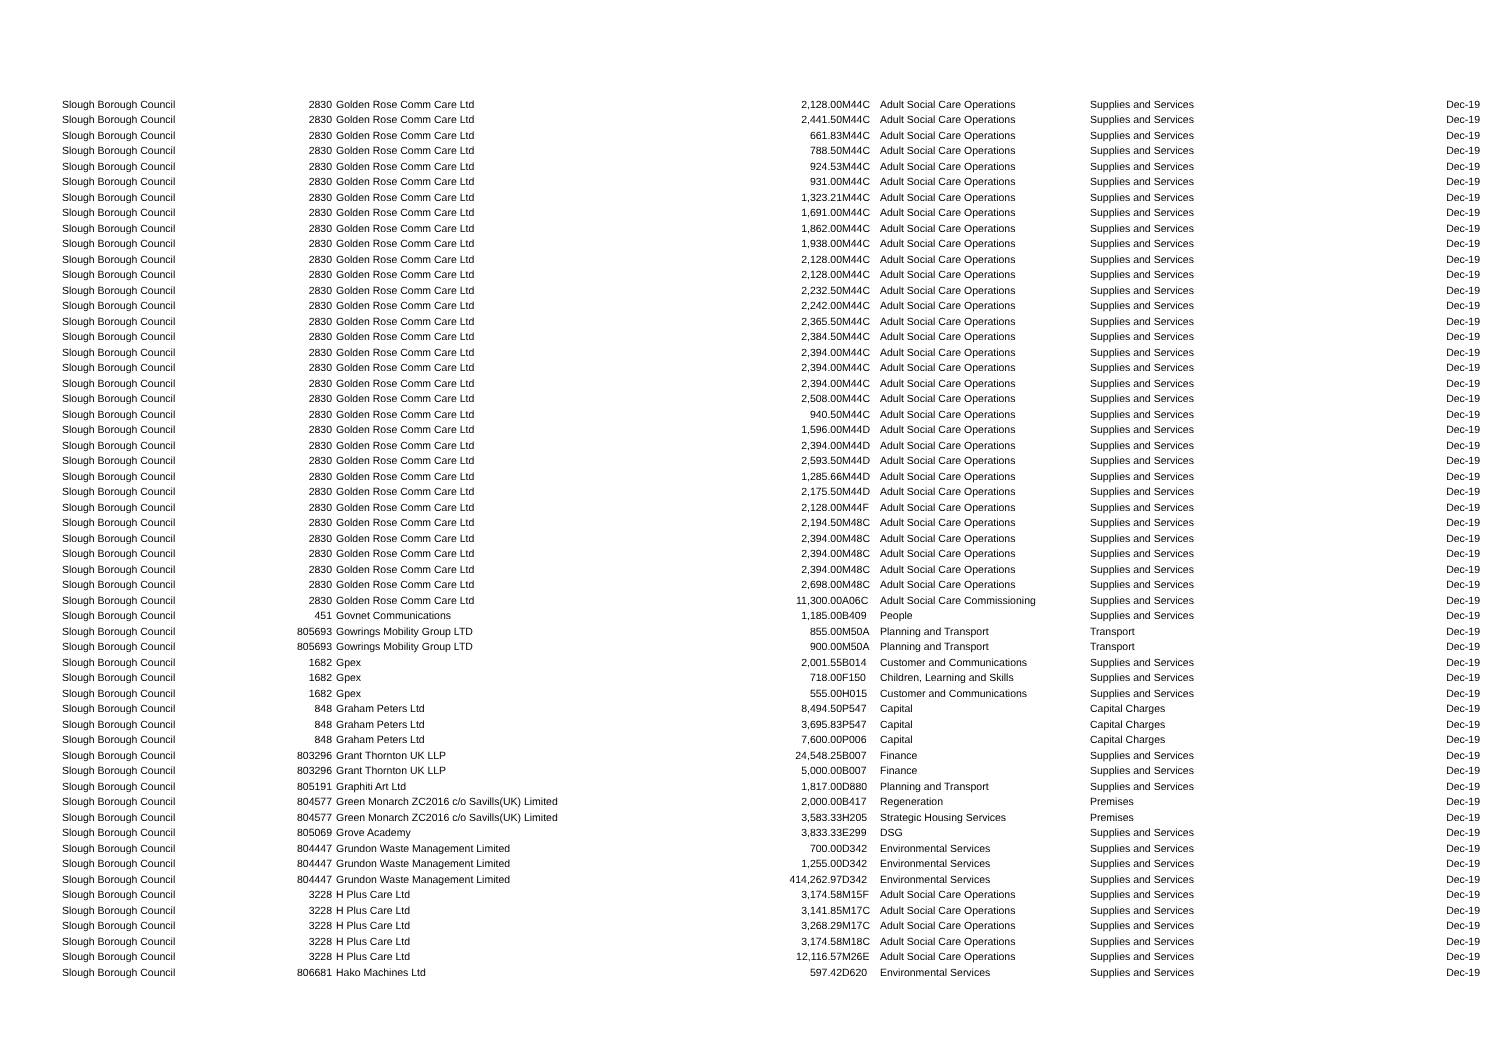| Slough Borough Council | 2830 | Golden Rose Comm Care Ltd | 2,128.00 | M44C | Adult Social Care Operations | Supplies and Services | Dec-19 |
| Slough Borough Council | 2830 | Golden Rose Comm Care Ltd | 2,441.50 | M44C | Adult Social Care Operations | Supplies and Services | Dec-19 |
| Slough Borough Council | 2830 | Golden Rose Comm Care Ltd | 661.83 | M44C | Adult Social Care Operations | Supplies and Services | Dec-19 |
| Slough Borough Council | 2830 | Golden Rose Comm Care Ltd | 788.50 | M44C | Adult Social Care Operations | Supplies and Services | Dec-19 |
| Slough Borough Council | 2830 | Golden Rose Comm Care Ltd | 924.53 | M44C | Adult Social Care Operations | Supplies and Services | Dec-19 |
| Slough Borough Council | 2830 | Golden Rose Comm Care Ltd | 931.00 | M44C | Adult Social Care Operations | Supplies and Services | Dec-19 |
| Slough Borough Council | 2830 | Golden Rose Comm Care Ltd | 1,323.21 | M44C | Adult Social Care Operations | Supplies and Services | Dec-19 |
| Slough Borough Council | 2830 | Golden Rose Comm Care Ltd | 1,691.00 | M44C | Adult Social Care Operations | Supplies and Services | Dec-19 |
| Slough Borough Council | 2830 | Golden Rose Comm Care Ltd | 1,862.00 | M44C | Adult Social Care Operations | Supplies and Services | Dec-19 |
| Slough Borough Council | 2830 | Golden Rose Comm Care Ltd | 1,938.00 | M44C | Adult Social Care Operations | Supplies and Services | Dec-19 |
| Slough Borough Council | 2830 | Golden Rose Comm Care Ltd | 2,128.00 | M44C | Adult Social Care Operations | Supplies and Services | Dec-19 |
| Slough Borough Council | 2830 | Golden Rose Comm Care Ltd | 2,128.00 | M44C | Adult Social Care Operations | Supplies and Services | Dec-19 |
| Slough Borough Council | 2830 | Golden Rose Comm Care Ltd | 2,232.50 | M44C | Adult Social Care Operations | Supplies and Services | Dec-19 |
| Slough Borough Council | 2830 | Golden Rose Comm Care Ltd | 2,242.00 | M44C | Adult Social Care Operations | Supplies and Services | Dec-19 |
| Slough Borough Council | 2830 | Golden Rose Comm Care Ltd | 2,365.50 | M44C | Adult Social Care Operations | Supplies and Services | Dec-19 |
| Slough Borough Council | 2830 | Golden Rose Comm Care Ltd | 2,384.50 | M44C | Adult Social Care Operations | Supplies and Services | Dec-19 |
| Slough Borough Council | 2830 | Golden Rose Comm Care Ltd | 2,394.00 | M44C | Adult Social Care Operations | Supplies and Services | Dec-19 |
| Slough Borough Council | 2830 | Golden Rose Comm Care Ltd | 2,394.00 | M44C | Adult Social Care Operations | Supplies and Services | Dec-19 |
| Slough Borough Council | 2830 | Golden Rose Comm Care Ltd | 2,394.00 | M44C | Adult Social Care Operations | Supplies and Services | Dec-19 |
| Slough Borough Council | 2830 | Golden Rose Comm Care Ltd | 2,508.00 | M44C | Adult Social Care Operations | Supplies and Services | Dec-19 |
| Slough Borough Council | 2830 | Golden Rose Comm Care Ltd | 940.50 | M44C | Adult Social Care Operations | Supplies and Services | Dec-19 |
| Slough Borough Council | 2830 | Golden Rose Comm Care Ltd | 1,596.00 | M44D | Adult Social Care Operations | Supplies and Services | Dec-19 |
| Slough Borough Council | 2830 | Golden Rose Comm Care Ltd | 2,394.00 | M44D | Adult Social Care Operations | Supplies and Services | Dec-19 |
| Slough Borough Council | 2830 | Golden Rose Comm Care Ltd | 2,593.50 | M44D | Adult Social Care Operations | Supplies and Services | Dec-19 |
| Slough Borough Council | 2830 | Golden Rose Comm Care Ltd | 1,285.66 | M44D | Adult Social Care Operations | Supplies and Services | Dec-19 |
| Slough Borough Council | 2830 | Golden Rose Comm Care Ltd | 2,175.50 | M44D | Adult Social Care Operations | Supplies and Services | Dec-19 |
| Slough Borough Council | 2830 | Golden Rose Comm Care Ltd | 2,128.00 | M44F | Adult Social Care Operations | Supplies and Services | Dec-19 |
| Slough Borough Council | 2830 | Golden Rose Comm Care Ltd | 2,194.50 | M48C | Adult Social Care Operations | Supplies and Services | Dec-19 |
| Slough Borough Council | 2830 | Golden Rose Comm Care Ltd | 2,394.00 | M48C | Adult Social Care Operations | Supplies and Services | Dec-19 |
| Slough Borough Council | 2830 | Golden Rose Comm Care Ltd | 2,394.00 | M48C | Adult Social Care Operations | Supplies and Services | Dec-19 |
| Slough Borough Council | 2830 | Golden Rose Comm Care Ltd | 2,394.00 | M48C | Adult Social Care Operations | Supplies and Services | Dec-19 |
| Slough Borough Council | 2830 | Golden Rose Comm Care Ltd | 2,698.00 | M48C | Adult Social Care Operations | Supplies and Services | Dec-19 |
| Slough Borough Council | 2830 | Golden Rose Comm Care Ltd | 11,300.00 | A06C | Adult Social Care Commissioning | Supplies and Services | Dec-19 |
| Slough Borough Council | 451 | Govnet Communications | 1,185.00 | B409 | People | Supplies and Services | Dec-19 |
| Slough Borough Council | 805693 | Gowrings Mobility Group LTD | 855.00 | M50A | Planning and Transport | Transport | Dec-19 |
| Slough Borough Council | 805693 | Gowrings Mobility Group LTD | 900.00 | M50A | Planning and Transport | Transport | Dec-19 |
| Slough Borough Council | 1682 | Gpex | 2,001.55 | B014 | Customer and Communications | Supplies and Services | Dec-19 |
| Slough Borough Council | 1682 | Gpex | 718.00 | F150 | Children, Learning and Skills | Supplies and Services | Dec-19 |
| Slough Borough Council | 1682 | Gpex | 555.00 | H015 | Customer and Communications | Supplies and Services | Dec-19 |
| Slough Borough Council | 848 | Graham Peters Ltd | 8,494.50 | P547 | Capital | Capital Charges | Dec-19 |
| Slough Borough Council | 848 | Graham Peters Ltd | 3,695.83 | P547 | Capital | Capital Charges | Dec-19 |
| Slough Borough Council | 848 | Graham Peters Ltd | 7,600.00 | P006 | Capital | Capital Charges | Dec-19 |
| Slough Borough Council | 803296 | Grant Thornton UK LLP | 24,548.25 | B007 | Finance | Supplies and Services | Dec-19 |
| Slough Borough Council | 803296 | Grant Thornton UK LLP | 5,000.00 | B007 | Finance | Supplies and Services | Dec-19 |
| Slough Borough Council | 805191 | Graphiti Art Ltd | 1,817.00 | D880 | Planning and Transport | Supplies and Services | Dec-19 |
| Slough Borough Council | 804577 | Green Monarch ZC2016 c/o Savills(UK) Limited | 2,000.00 | B417 | Regeneration | Premises | Dec-19 |
| Slough Borough Council | 804577 | Green Monarch ZC2016 c/o Savills(UK) Limited | 3,583.33 | H205 | Strategic Housing Services | Premises | Dec-19 |
| Slough Borough Council | 805069 | Grove Academy | 3,833.33 | E299 | DSG | Supplies and Services | Dec-19 |
| Slough Borough Council | 804447 | Grundon Waste Management Limited | 700.00 | D342 | Environmental Services | Supplies and Services | Dec-19 |
| Slough Borough Council | 804447 | Grundon Waste Management Limited | 1,255.00 | D342 | Environmental Services | Supplies and Services | Dec-19 |
| Slough Borough Council | 804447 | Grundon Waste Management Limited | 414,262.97 | D342 | Environmental Services | Supplies and Services | Dec-19 |
| Slough Borough Council | 3228 | H Plus Care Ltd | 3,174.58 | M15F | Adult Social Care Operations | Supplies and Services | Dec-19 |
| Slough Borough Council | 3228 | H Plus Care Ltd | 3,141.85 | M17C | Adult Social Care Operations | Supplies and Services | Dec-19 |
| Slough Borough Council | 3228 | H Plus Care Ltd | 3,268.29 | M17C | Adult Social Care Operations | Supplies and Services | Dec-19 |
| Slough Borough Council | 3228 | H Plus Care Ltd | 3,174.58 | M18C | Adult Social Care Operations | Supplies and Services | Dec-19 |
| Slough Borough Council | 3228 | H Plus Care Ltd | 12,116.57 | M26E | Adult Social Care Operations | Supplies and Services | Dec-19 |
| Slough Borough Council | 806681 | Hako Machines Ltd | 597.42 | D620 | Environmental Services | Supplies and Services | Dec-19 |